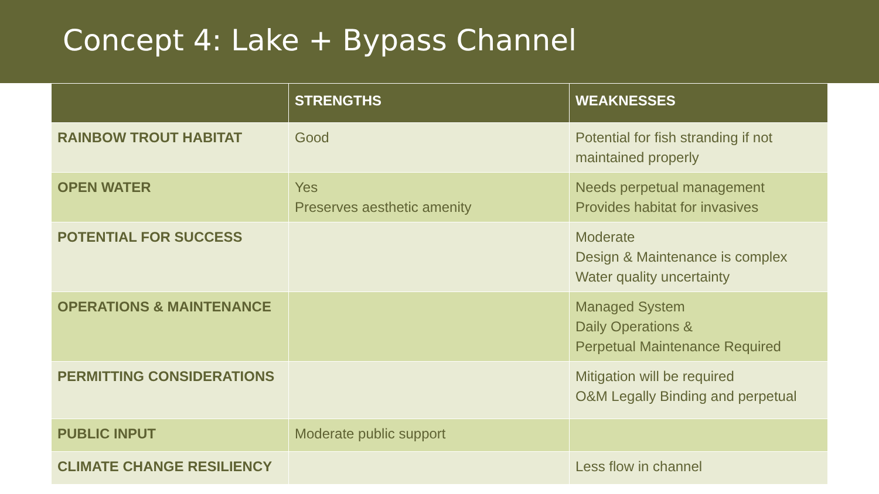Concept 4: Lake + Bypass Channel
| | STRENGTHS | WEAKNESSES |
| --- | --- | --- |
| RAINBOW TROUT HABITAT | Good | Potential for fish stranding if not maintained properly |
| OPEN WATER | Yes Preserves aesthetic amenity | Needs perpetual management Provides habitat for invasives |
| POTENTIAL FOR SUCCESS | | Moderate Design & Maintenance is complex Water quality uncertainty |
| OPERATIONS & MAINTENANCE | | Managed System Daily Operations & Perpetual Maintenance Required |
| PERMITTING CONSIDERATIONS | | Mitigation will be required O&M Legally Binding and perpetual |
| PUBLIC INPUT | Moderate public support | |
| CLIMATE CHANGE RESILIENCY | | Less flow in channel |